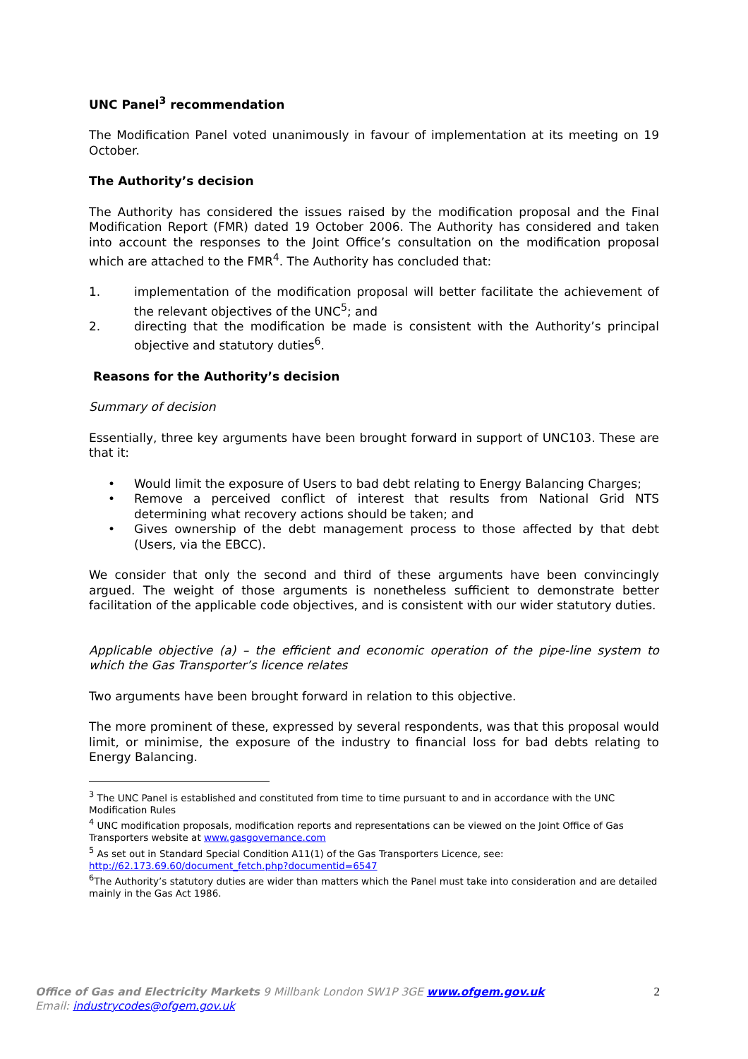UNC Panel<sup>3</sup> recommendation
The Modification Panel voted unanimously in favour of implementation at its meeting on 19 October.
The Authority’s decision
The Authority has considered the issues raised by the modification proposal and the Final Modification Report (FMR) dated 19 October 2006. The Authority has considered and taken into account the responses to the Joint Office’s consultation on the modification proposal which are attached to the FMR<sup>4</sup>. The Authority has concluded that:
1. implementation of the modification proposal will better facilitate the achievement of the relevant objectives of the UNC<sup>5</sup>; and
2. directing that the modification be made is consistent with the Authority’s principal objective and statutory duties<sup>6</sup>.
Reasons for the Authority’s decision
Summary of decision
Essentially, three key arguments have been brought forward in support of UNC103. These are that it:
• Would limit the exposure of Users to bad debt relating to Energy Balancing Charges;
• Remove a perceived conflict of interest that results from National Grid NTS determining what recovery actions should be taken; and
• Gives ownership of the debt management process to those affected by that debt (Users, via the EBCC).
We consider that only the second and third of these arguments have been convincingly argued. The weight of those arguments is nonetheless sufficient to demonstrate better facilitation of the applicable code objectives, and is consistent with our wider statutory duties.
Applicable objective (a) – the efficient and economic operation of the pipe-line system to which the Gas Transporter’s licence relates
Two arguments have been brought forward in relation to this objective.
The more prominent of these, expressed by several respondents, was that this proposal would limit, or minimise, the exposure of the industry to financial loss for bad debts relating to Energy Balancing.
<sup>3</sup> The UNC Panel is established and constituted from time to time pursuant to and in accordance with the UNC Modification Rules
<sup>4</sup> UNC modification proposals, modification reports and representations can be viewed on the Joint Office of Gas Transporters website at www.gasgovernance.com
<sup>5</sup> As set out in Standard Special Condition A11(1) of the Gas Transporters Licence, see: http://62.173.69.60/document_fetch.php?documentid=6547
<sup>6</sup> The Authority’s statutory duties are wider than matters which the Panel must take into consideration and are detailed mainly in the Gas Act 1986.
Office of Gas and Electricity Markets 9 Millbank London SW1P 3GE www.ofgem.gov.uk
Email: industrycodes@ofgem.gov.uk
2